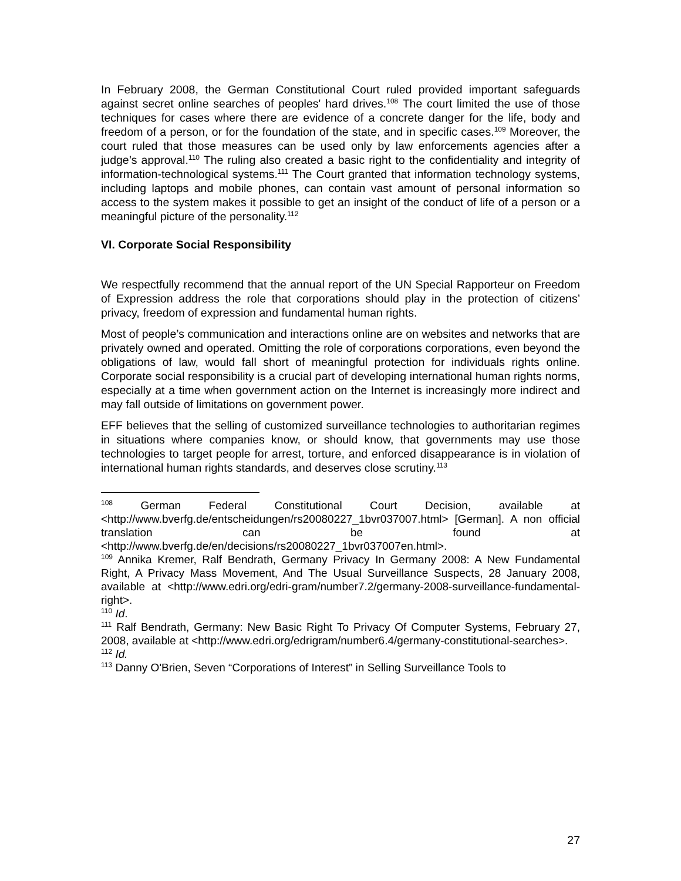In February 2008, the German Constitutional Court ruled provided important safeguards against secret online searches of peoples' hard drives.<sup>108</sup> The court limited the use of those techniques for cases where there are evidence of a concrete danger for the life, body and freedom of a person, or for the foundation of the state, and in specific cases.<sup>109</sup> Moreover, the court ruled that those measures can be used only by law enforcements agencies after a judge’s approval.<sup>110</sup> The ruling also created a basic right to the confidentiality and integrity of information-technological systems.<sup>111</sup> The Court granted that information technology systems, including laptops and mobile phones, can contain vast amount of personal information so access to the system makes it possible to get an insight of the conduct of life of a person or a meaningful picture of the personality.<sup>112</sup>
VI. Corporate Social Responsibility
We respectfully recommend that the annual report of the UN Special Rapporteur on Freedom of Expression address the role that corporations should play in the protection of citizens’ privacy, freedom of expression and fundamental human rights.
Most of people’s communication and interactions online are on websites and networks that are privately owned and operated. Omitting the role of corporations corporations, even beyond the obligations of law, would fall short of meaningful protection for individuals rights online. Corporate social responsibility is a crucial part of developing international human rights norms, especially at a time when government action on the Internet is increasingly more indirect and may fall outside of limitations on government power.
EFF believes that the selling of customized surveillance technologies to authoritarian regimes in situations where companies know, or should know, that governments may use those technologies to target people for arrest, torture, and enforced disappearance is in violation of international human rights standards, and deserves close scrutiny.<sup>113</sup>
<sup>108</sup> German Federal Constitutional Court Decision, available at <http://www.bverfg.de/entscheidungen/rs20080227_1bvr037007.html> [German]. A non official translation can be found at <http://www.bverfg.de/en/decisions/rs20080227_1bvr037007en.html>.
<sup>109</sup> Annika Kremer, Ralf Bendrath, Germany Privacy In Germany 2008: A New Fundamental Right, A Privacy Mass Movement, And The Usual Surveillance Suspects, 28 January 2008, available at <http://www.edri.org/edri-gram/number7.2/germany-2008-surveillance-fundamental-right>.
<sup>110</sup> Id.
<sup>111</sup> Ralf Bendrath, Germany: New Basic Right To Privacy Of Computer Systems, February 27, 2008, available at <http://www.edri.org/edrigram/number6.4/germany-constitutional-searches>.
<sup>112</sup> Id.
<sup>113</sup> Danny O'Brien, Seven “Corporations of Interest” in Selling Surveillance Tools to
27